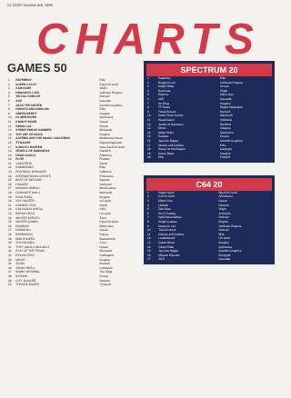22 ZZAP! October 4th, 1986
CHARTS
GAMES 50
| 1 | PAPERBOY | Elite |
| 2 | SUPER CYCLE | Epyx/US Gold |
| 3 | SAM DARE | Virgin |
| 4 | DRAGON'S LAIR | Software Projects |
| 5 | TRIVIAL PURSUIT | Domark |
| 6 | ACE | Cascade |
| 7 | JACK THE NIPPER | Gremlin Graphics |
| 8 | GHOSTS AND GOBLINS | Elite |
| 9 | GREEN BERET | Imagine |
| 10 | GLIDER RIDER | Quicksilva |
| 11 | KNIGHT RIDER | Ocean |
| 12 | PARALLAX | Ocean |
| 13 | STRIKE FORCE HARRIER | Mirrorsoft |
| 14 | THE ART OF NINJA | Imagine |
| 15 | ASTERIX AND THE MAGIC CAULDRON | Melbourne House |
| 16 | TT RACER | Digital Integration |
| 17 | KUNG FU MASTER | Data East/US Gold |
| 18 | JEWELS OF DARKNESS | Rainbird |
| 19 | HEAD COACH | Addictive |
| 20 | ELITE | Firebird |
| 21 | SABOTEUR | Durell |
| 22 | COMMANDO | Elite |
| 23 | FOOTBALL MANAGER | Addictive |
| 24 | INTERNATIONAL KARATE | Endurance |
| 25 | BEST OF BEYOND | Beyond |
| 26 | HACKER | Activision |
| 27 | MISSION OMEGA | Mind Games |
| 28 | DYNAMITE DAN 2 | Mirrorsoft |
| 29 | PING PONG | Imagine |
| 30 | SPY HUNTER | US Gold |
| 31 | COMBAT LYNX | Durell |
| 32 | COLOSSUS CHESS | CDS |
| 33 | BEACH HEAD | US Gold |
| 34 | WINTER EVENTS | Anco |
| 35 | WINTER GAMES | Epyx/US Gold |
| 36 | EQUINOX | Mikro-Gen |
| 37 | DOWNHILL | Ocean |
| 38 | BARBARIAN | Palace |
| 39 | BMX RACERS | Mastertronic |
| 40 | THAI BOXING | Anco |
| 41 | THEY SOLD A MILLION 2 | Ocean |
| 42 | PLAY OF THE TRACK | Mirrorsoft |
| 43 | PSYCASTRIA | Audiogenic |
| 44 | MOVIE | Imagine |
| 45 | ZOIDS | Martech |
| 46 | JONNY REB 2 | Lothlorien |
| 47 | BOBBY BEARING | The Edge |
| 48 | BATMAN | Ocean |
| 49 | CITY SLICKER | Hewson |
| 50 | THRONE RACER | Tynesoft |
SPECTRUM 20
| 1 | Paperboy | Elite |
| 2 | Dragon's Lair | Software Projects |
| 3 | Knight Rider | Ocean |
| 4 | Dan Dare | Virgin |
| 5 | Equinox | Mikro-Gen |
| 6 | ACE | Cascade |
| 7 | Art Ninja | Imagine |
| 8 | TT Racer | Digital Integration |
| 9 | Trivial Pursuit | Domark |
| 10 | Strike Force Harrier | Mirrorsoft |
| 11 | Head Coach | Addictive |
| 12 | Jewels of Darkness | Rainbird |
| 13 | Movie | Imagine |
| 14 | Glider Rider | Quicksilva |
| 15 | Parallax | Ocean |
| 16 | Jack the Nipper | Gremlin Graphics |
| 17 | Ghosts and Goblins | Elite |
| 18 | Heavy on the Magick | Gargoyle |
| 19 | Green Beret | Imagine |
| 20 | Elite | Firebird |
C64 20
| 1 | Super Cycle | Epyx/US Gold |
| 2 | Go For Gold | Americana |
| 3 | Miami Vice | Ocean |
| 4 | Uridium | Hewson |
| 5 | Dan Dare | Virgin |
| 6 | Psi-5 Trading | Activision |
| 7 | Split Personalities | Domark |
| 8 | Knight Games | English |
| 9 | Dragon's Lair | Software Projects |
| 10 | Trivial Pursuit | Domark |
| 11 | Ghosts and Goblins | Elite |
| 12 | Leaderboard | US Gold |
| 13 | Green Beret | Imagine |
| 14 | Glider Rider | Quicksilva |
| 15 | Jack the Nipper | Gremlin Graphics |
| 16 | Mission Elevator | Eurogold |
| 17 | ACE | Cascade |